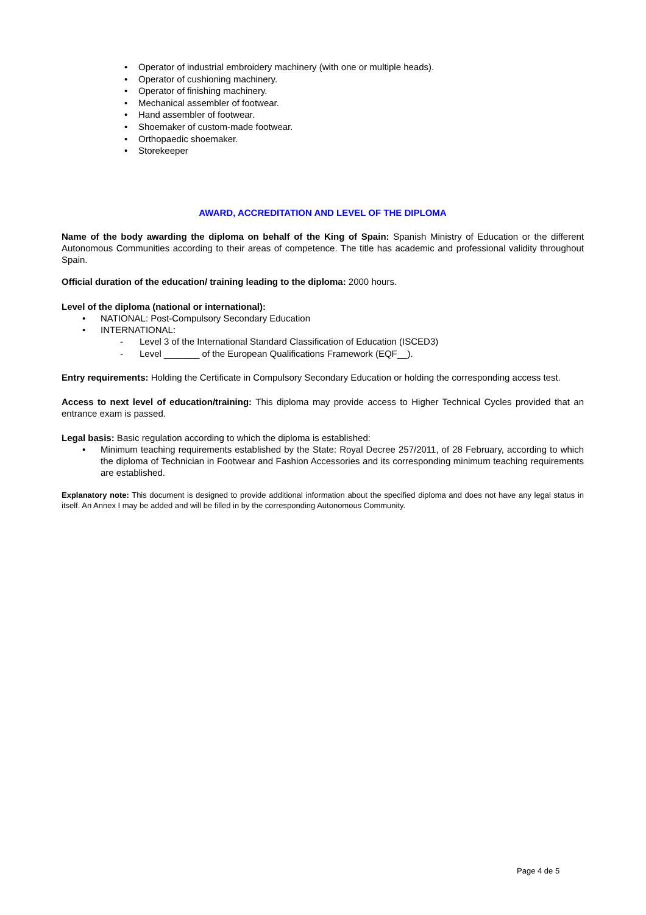• Operator of industrial embroidery machinery (with one or multiple heads).
• Operator of cushioning machinery.
• Operator of finishing machinery.
• Mechanical assembler of footwear.
• Hand assembler of footwear.
• Shoemaker of custom-made footwear.
• Orthopaedic shoemaker.
• Storekeeper
AWARD, ACCREDITATION AND LEVEL OF THE DIPLOMA
Name of the body awarding the diploma on behalf of the King of Spain: Spanish Ministry of Education or the different Autonomous Communities according to their areas of competence. The title has academic and professional validity throughout Spain.
Official duration of the education/ training leading to the diploma: 2000 hours.
Level of the diploma (national or international):
• NATIONAL: Post-Compulsory Secondary Education
• INTERNATIONAL:
- Level 3 of the International Standard Classification of Education (ISCED3)
- Level _______ of the European Qualifications Framework (EQF__).
Entry requirements: Holding the Certificate in Compulsory Secondary Education or holding the corresponding access test.
Access to next level of education/training: This diploma may provide access to Higher Technical Cycles provided that an entrance exam is passed.
Legal basis: Basic regulation according to which the diploma is established:
• Minimum teaching requirements established by the State: Royal Decree 257/2011, of 28 February, according to which the diploma of Technician in Footwear and Fashion Accessories and its corresponding minimum teaching requirements are established.
Explanatory note: This document is designed to provide additional information about the specified diploma and does not have any legal status in itself. An Annex I may be added and will be filled in by the corresponding Autonomous Community.
Page 4 de 5